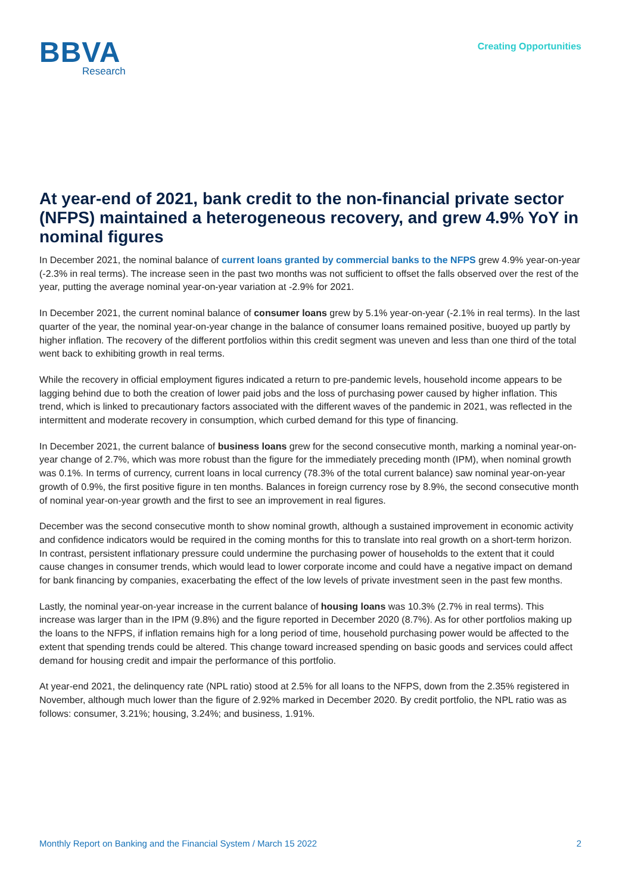BBVA
Research
Creating Opportunities
At year-end of 2021, bank credit to the non-financial private sector (NFPS) maintained a heterogeneous recovery, and grew 4.9% YoY in nominal figures
In December 2021, the nominal balance of current loans granted by commercial banks to the NFPS grew 4.9% year-on-year (-2.3% in real terms). The increase seen in the past two months was not sufficient to offset the falls observed over the rest of the year, putting the average nominal year-on-year variation at -2.9% for 2021.
In December 2021, the current nominal balance of consumer loans grew by 5.1% year-on-year (-2.1% in real terms). In the last quarter of the year, the nominal year-on-year change in the balance of consumer loans remained positive, buoyed up partly by higher inflation. The recovery of the different portfolios within this credit segment was uneven and less than one third of the total went back to exhibiting growth in real terms.
While the recovery in official employment figures indicated a return to pre-pandemic levels, household income appears to be lagging behind due to both the creation of lower paid jobs and the loss of purchasing power caused by higher inflation. This trend, which is linked to precautionary factors associated with the different waves of the pandemic in 2021, was reflected in the intermittent and moderate recovery in consumption, which curbed demand for this type of financing.
In December 2021, the current balance of business loans grew for the second consecutive month, marking a nominal year-on-year change of 2.7%, which was more robust than the figure for the immediately preceding month (IPM), when nominal growth was 0.1%. In terms of currency, current loans in local currency (78.3% of the total current balance) saw nominal year-on-year growth of 0.9%, the first positive figure in ten months. Balances in foreign currency rose by 8.9%, the second consecutive month of nominal year-on-year growth and the first to see an improvement in real figures.
December was the second consecutive month to show nominal growth, although a sustained improvement in economic activity and confidence indicators would be required in the coming months for this to translate into real growth on a short-term horizon. In contrast, persistent inflationary pressure could undermine the purchasing power of households to the extent that it could cause changes in consumer trends, which would lead to lower corporate income and could have a negative impact on demand for bank financing by companies, exacerbating the effect of the low levels of private investment seen in the past few months.
Lastly, the nominal year-on-year increase in the current balance of housing loans was 10.3% (2.7% in real terms). This increase was larger than in the IPM (9.8%) and the figure reported in December 2020 (8.7%). As for other portfolios making up the loans to the NFPS, if inflation remains high for a long period of time, household purchasing power would be affected to the extent that spending trends could be altered. This change toward increased spending on basic goods and services could affect demand for housing credit and impair the performance of this portfolio.
At year-end 2021, the delinquency rate (NPL ratio) stood at 2.5% for all loans to the NFPS, down from the 2.35% registered in November, although much lower than the figure of 2.92% marked in December 2020. By credit portfolio, the NPL ratio was as follows: consumer, 3.21%; housing, 3.24%; and business, 1.91%.
Monthly Report on Banking and the Financial System / March 15 2022 2